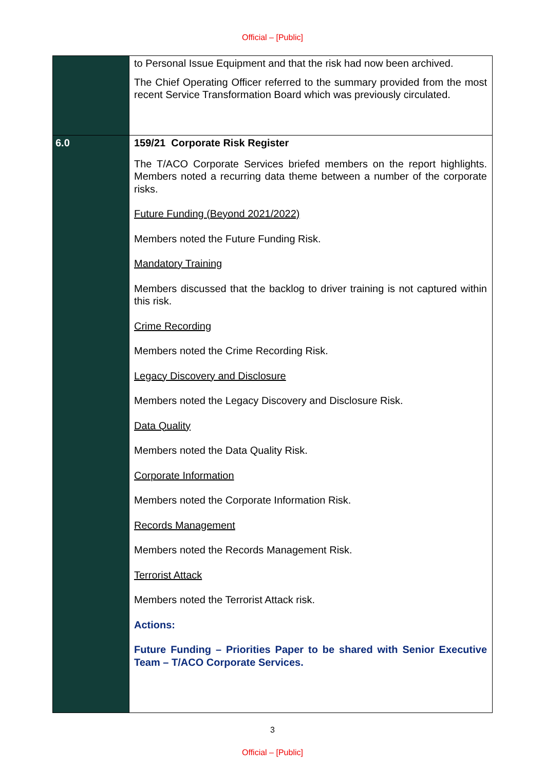Official – [Public]
| | to Personal Issue Equipment and that the risk had now been archived. The Chief Operating Officer referred to the summary provided from the most recent Service Transformation Board which was previously circulated. |
| 6.0 | 159/21 Corporate Risk Register The T/ACO Corporate Services briefed members on the report highlights. Members noted a recurring data theme between a number of the corporate risks. Future Funding (Beyond 2021/2022) Members noted the Future Funding Risk. Mandatory Training Members discussed that the backlog to driver training is not captured within this risk. Crime Recording Members noted the Crime Recording Risk. Legacy Discovery and Disclosure Members noted the Legacy Discovery and Disclosure Risk. Data Quality Members noted the Data Quality Risk. Corporate Information Members noted the Corporate Information Risk. Records Management Members noted the Records Management Risk. Terrorist Attack Members noted the Terrorist Attack risk. Actions: Future Funding – Priorities Paper to be shared with Senior Executive Team – T/ACO Corporate Services. |
3
Official – [Public]